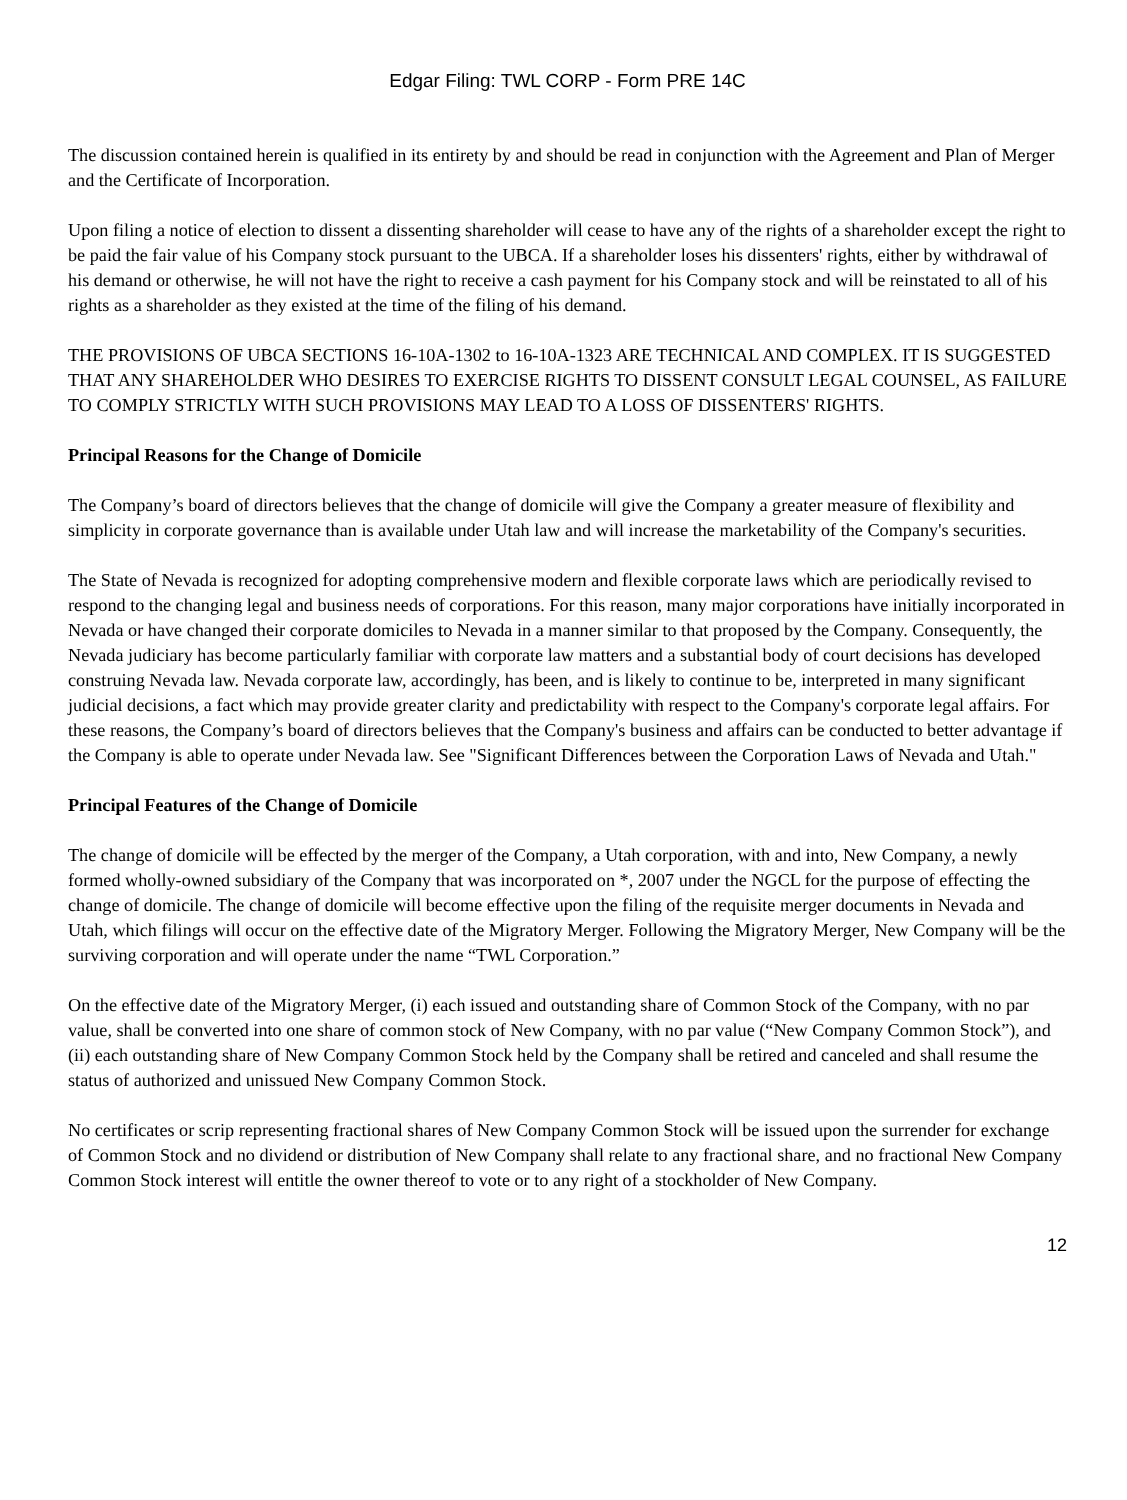Edgar Filing: TWL CORP - Form PRE 14C
The discussion contained herein is qualified in its entirety by and should be read in conjunction with the Agreement and Plan of Merger and the Certificate of Incorporation.
Upon filing a notice of election to dissent a dissenting shareholder will cease to have any of the rights of a shareholder except the right to be paid the fair value of his Company stock pursuant to the UBCA. If a shareholder loses his dissenters' rights, either by withdrawal of his demand or otherwise, he will not have the right to receive a cash payment for his Company stock and will be reinstated to all of his rights as a shareholder as they existed at the time of the filing of his demand.
THE PROVISIONS OF UBCA SECTIONS 16-10A-1302 to 16-10A-1323 ARE TECHNICAL AND COMPLEX. IT IS SUGGESTED THAT ANY SHAREHOLDER WHO DESIRES TO EXERCISE RIGHTS TO DISSENT CONSULT LEGAL COUNSEL, AS FAILURE TO COMPLY STRICTLY WITH SUCH PROVISIONS MAY LEAD TO A LOSS OF DISSENTERS' RIGHTS.
Principal Reasons for the Change of Domicile
The Company’s board of directors believes that the change of domicile will give the Company a greater measure of flexibility and simplicity in corporate governance than is available under Utah law and will increase the marketability of the Company's securities.
The State of Nevada is recognized for adopting comprehensive modern and flexible corporate laws which are periodically revised to respond to the changing legal and business needs of corporations. For this reason, many major corporations have initially incorporated in Nevada or have changed their corporate domiciles to Nevada in a manner similar to that proposed by the Company. Consequently, the Nevada judiciary has become particularly familiar with corporate law matters and a substantial body of court decisions has developed construing Nevada law. Nevada corporate law, accordingly, has been, and is likely to continue to be, interpreted in many significant judicial decisions, a fact which may provide greater clarity and predictability with respect to the Company's corporate legal affairs. For these reasons, the Company’s board of directors believes that the Company's business and affairs can be conducted to better advantage if the Company is able to operate under Nevada law. See "Significant Differences between the Corporation Laws of Nevada and Utah."
Principal Features of the Change of Domicile
The change of domicile will be effected by the merger of the Company, a Utah corporation, with and into, New Company, a newly formed wholly-owned subsidiary of the Company that was incorporated on *, 2007 under the NGCL for the purpose of effecting the change of domicile. The change of domicile will become effective upon the filing of the requisite merger documents in Nevada and Utah, which filings will occur on the effective date of the Migratory Merger. Following the Migratory Merger, New Company will be the surviving corporation and will operate under the name “TWL Corporation.”
On the effective date of the Migratory Merger, (i) each issued and outstanding share of Common Stock of the Company, with no par value, shall be converted into one share of common stock of New Company, with no par value (“New Company Common Stock”), and (ii) each outstanding share of New Company Common Stock held by the Company shall be retired and canceled and shall resume the status of authorized and unissued New Company Common Stock.
No certificates or scrip representing fractional shares of New Company Common Stock will be issued upon the surrender for exchange of Common Stock and no dividend or distribution of New Company shall relate to any fractional share, and no fractional New Company Common Stock interest will entitle the owner thereof to vote or to any right of a stockholder of New Company.
12